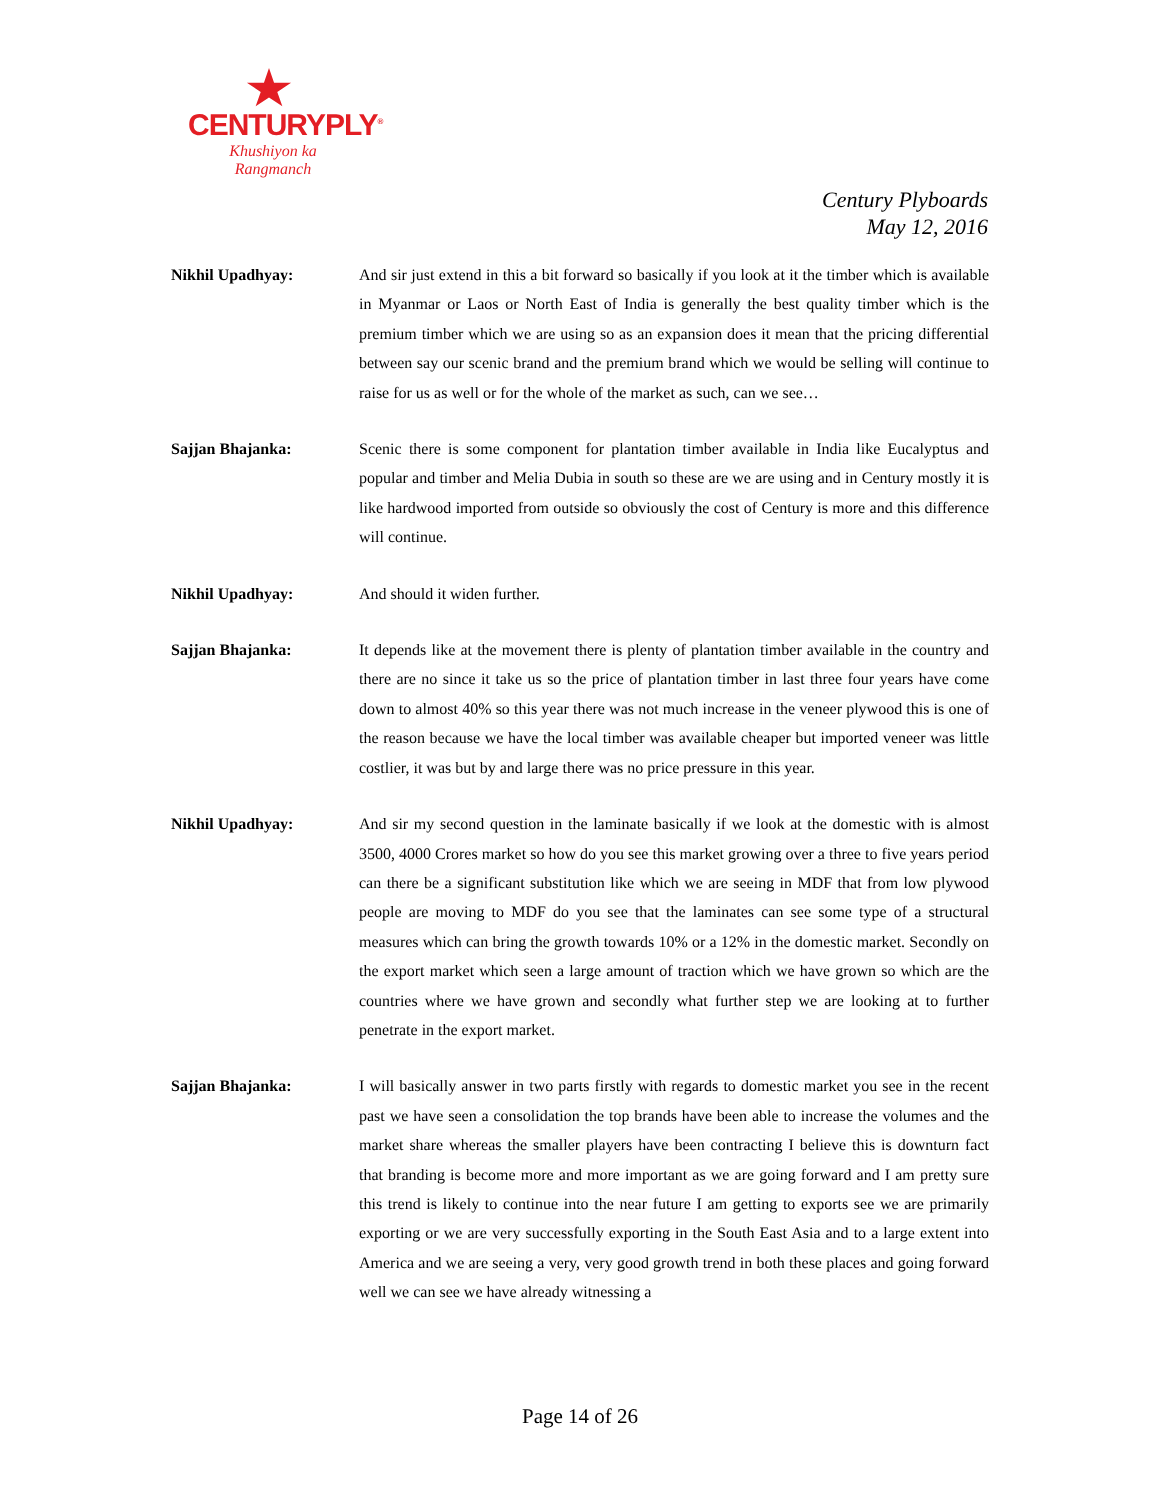CENTURYPLY<sup>®</sup>
Khushiyon ka
Rangmanch
Century Plyboards
May 12, 2016
Nikhil Upadhyay: And sir just extend in this a bit forward so basically if you look at it the timber which is available in Myanmar or Laos or North East of India is generally the best quality timber which is the premium timber which we are using so as an expansion does it mean that the pricing differential between say our scenic brand and the premium brand which we would be selling will continue to raise for us as well or for the whole of the market as such, can we see…
Sajjan Bhajanka: Scenic there is some component for plantation timber available in India like Eucalyptus and popular and timber and Melia Dubia in south so these are we are using and in Century mostly it is like hardwood imported from outside so obviously the cost of Century is more and this difference will continue.
Nikhil Upadhyay: And should it widen further.
Sajjan Bhajanka: It depends like at the movement there is plenty of plantation timber available in the country and there are no since it take us so the price of plantation timber in last three four years have come down to almost 40% so this year there was not much increase in the veneer plywood this is one of the reason because we have the local timber was available cheaper but imported veneer was little costlier, it was but by and large there was no price pressure in this year.
Nikhil Upadhyay: And sir my second question in the laminate basically if we look at the domestic with is almost 3500, 4000 Crores market so how do you see this market growing over a three to five years period can there be a significant substitution like which we are seeing in MDF that from low plywood people are moving to MDF do you see that the laminates can see some type of a structural measures which can bring the growth towards 10% or a 12% in the domestic market. Secondly on the export market which seen a large amount of traction which we have grown so which are the countries where we have grown and secondly what further step we are looking at to further penetrate in the export market.
Sajjan Bhajanka: I will basically answer in two parts firstly with regards to domestic market you see in the recent past we have seen a consolidation the top brands have been able to increase the volumes and the market share whereas the smaller players have been contracting I believe this is downturn fact that branding is become more and more important as we are going forward and I am pretty sure this trend is likely to continue into the near future I am getting to exports see we are primarily exporting or we are very successfully exporting in the South East Asia and to a large extent into America and we are seeing a very, very good growth trend in both these places and going forward well we can see we have already witnessing a
Page 14 of 26